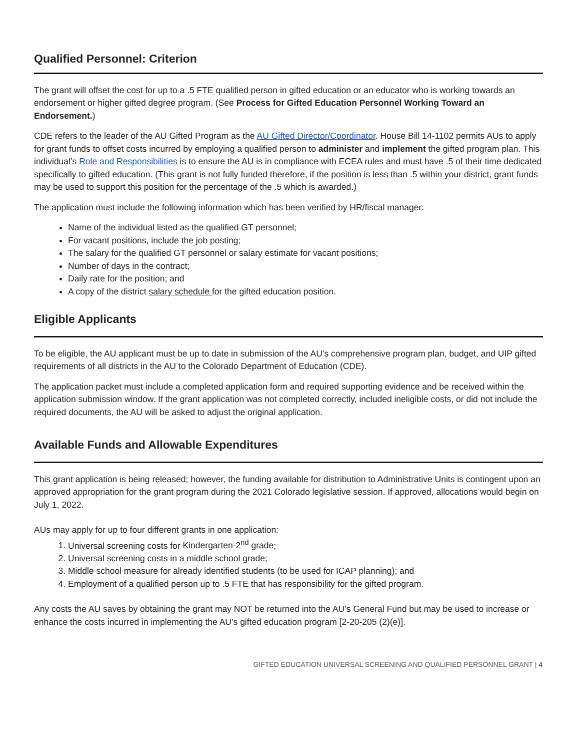Qualified Personnel: Criterion
The grant will offset the cost for up to a .5 FTE qualified person in gifted education or an educator who is working towards an endorsement or higher gifted degree program. (See Process for Gifted Education Personnel Working Toward an Endorsement.)
CDE refers to the leader of the AU Gifted Program as the AU Gifted Director/Coordinator. House Bill 14-1102 permits AUs to apply for grant funds to offset costs incurred by employing a qualified person to administer and implement the gifted program plan. This individual’s Role and Responsibilities is to ensure the AU is in compliance with ECEA rules and must have .5 of their time dedicated specifically to gifted education. (This grant is not fully funded therefore, if the position is less than .5 within your district, grant funds may be used to support this position for the percentage of the .5 which is awarded.)
The application must include the following information which has been verified by HR/fiscal manager:
Name of the individual listed as the qualified GT personnel;
For vacant positions, include the job posting;
The salary for the qualified GT personnel or salary estimate for vacant positions;
Number of days in the contract;
Daily rate for the position; and
A copy of the district salary schedule for the gifted education position.
Eligible Applicants
To be eligible, the AU applicant must be up to date in submission of the AU’s comprehensive program plan, budget, and UIP gifted requirements of all districts in the AU to the Colorado Department of Education (CDE).
The application packet must include a completed application form and required supporting evidence and be received within the application submission window. If the grant application was not completed correctly, included ineligible costs, or did not include the required documents, the AU will be asked to adjust the original application.
Available Funds and Allowable Expenditures
This grant application is being released; however, the funding available for distribution to Administrative Units is contingent upon an approved appropriation for the grant program during the 2021 Colorado legislative session. If approved, allocations would begin on July 1, 2022.
AUs may apply for up to four different grants in one application:
1. Universal screening costs for Kindergarten-2<sup>nd</sup> grade;
2. Universal screening costs in a middle school grade;
3. Middle school measure for already identified students (to be used for ICAP planning); and
4. Employment of a qualified person up to .5 FTE that has responsibility for the gifted program.
Any costs the AU saves by obtaining the grant may NOT be returned into the AU’s General Fund but may be used to increase or enhance the costs incurred in implementing the AU’s gifted education program [2-20-205 (2)(e)].
GIFTED EDUCATION UNIVERSAL SCREENING AND QUALIFIED PERSONNEL GRANT | 4